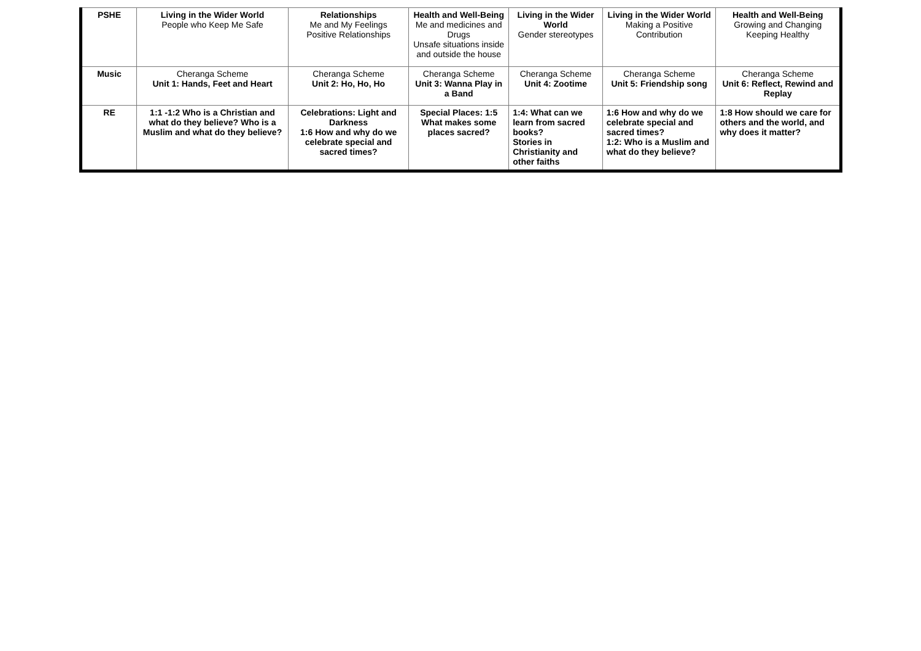| PSHE | Living in the Wider World People who Keep Me Safe | Relationships Me and My Feelings Positive Relationships | Health and Well-Being Me and medicines and Drugs Unsafe situations inside and outside the house | Living in the Wider World Gender stereotypes | Living in the Wider World Making a Positive Contribution | Health and Well-Being Growing and Changing Keeping Healthy |
| Music | Cheranga Scheme Unit 1: Hands, Feet and Heart | Cheranga Scheme Unit 2: Ho, Ho, Ho | Cheranga Scheme Unit 3: Wanna Play in a Band | Cheranga Scheme Unit 4: Zootime | Cheranga Scheme Unit 5: Friendship song | Cheranga Scheme Unit 6: Reflect, Rewind and Replay |
| RE | 1:1 -1:2 Who is a Christian and what do they believe? Who is a Muslim and what do they believe? | Celebrations: Light and Darkness 1:6 How and why do we celebrate special and sacred times? | Special Places: 1:5 What makes some places sacred? | 1:4: What can we learn from sacred books? Stories in Christianity and other faiths | 1:6 How and why do we celebrate special and sacred times? 1:2: Who is a Muslim and what do they believe? | 1:8 How should we care for others and the world, and why does it matter? |